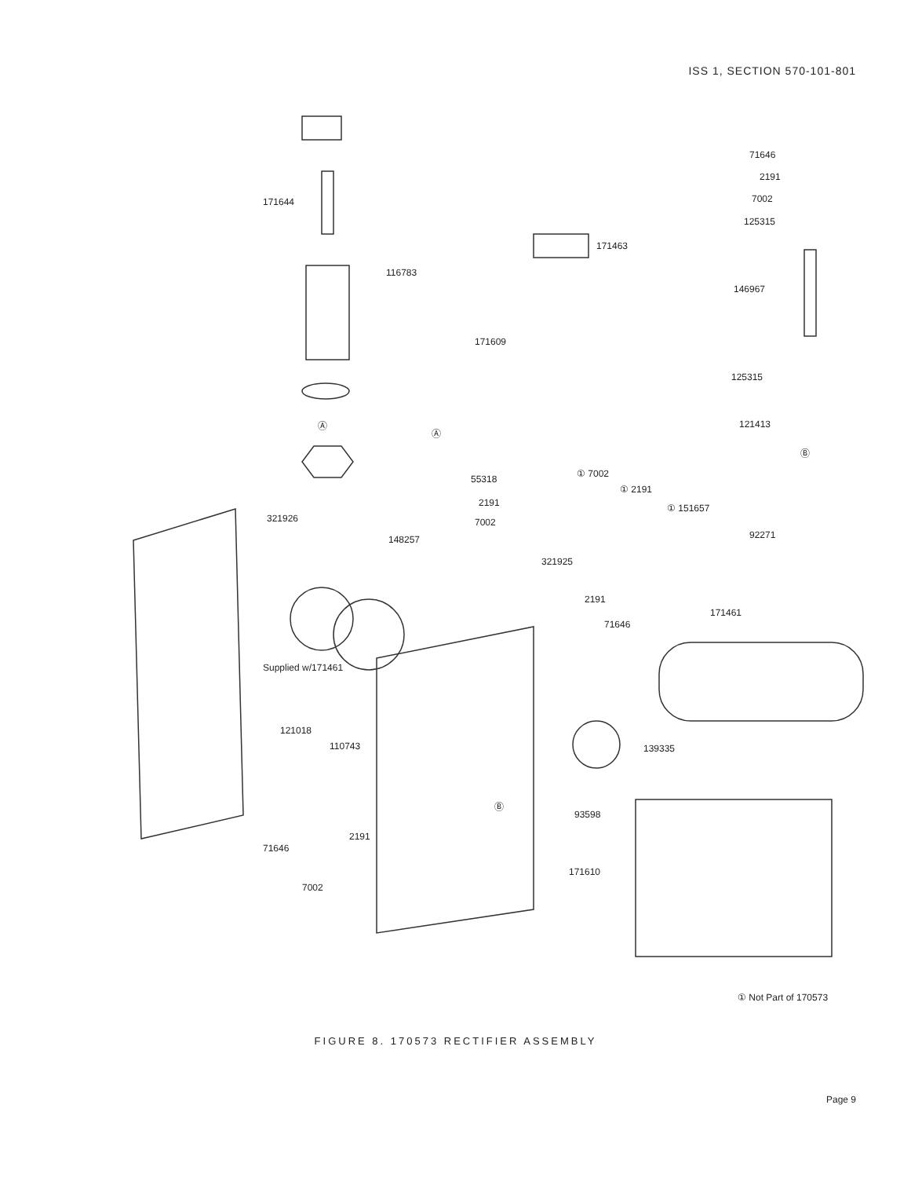ISS 1, SECTION 570-101-801
171644
116783
171463
171609
71646
2191
7002
125315
146967
125315
121413
92271
55318
2191
7002
① 7002
① 2191
① 151657
321926
148257
321925
2191
71646
171461
Supplied w/171461
121018
110743 139335
93598
2191
71646
7002
171610
Ⓐ
Ⓐ
Ⓑ
Ⓑ
① Not Part of 170573
FIGURE 8. 170573 RECTIFIER ASSEMBLY
Page 9